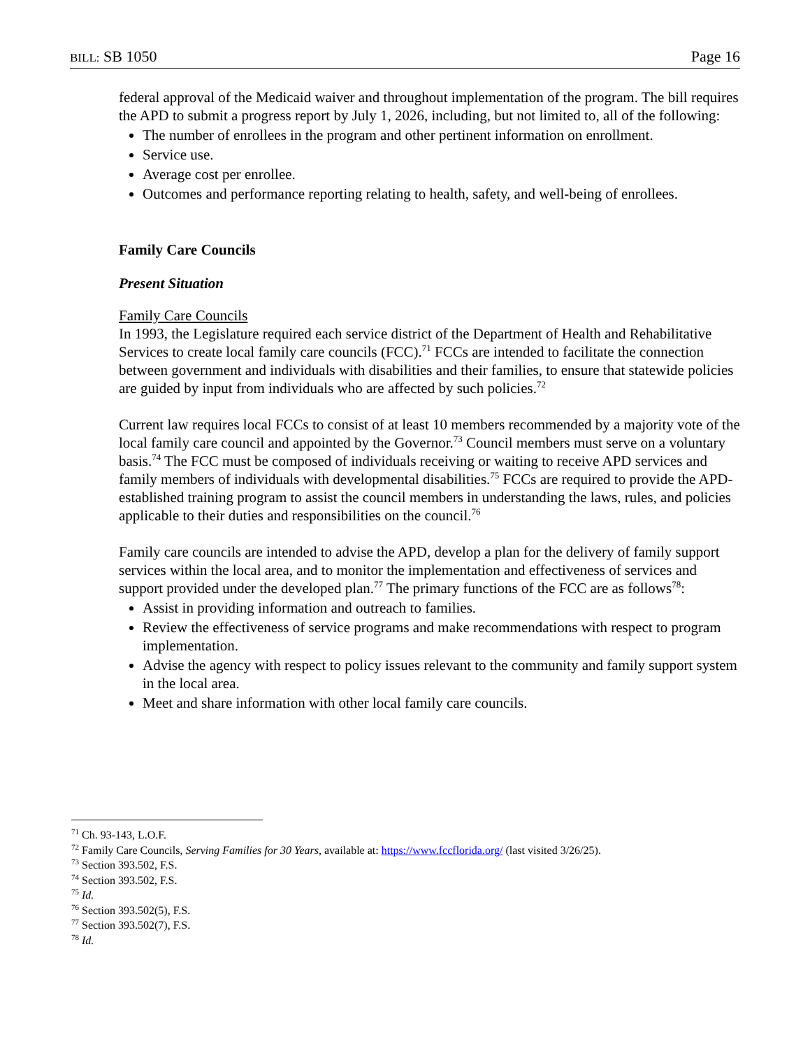BILL: SB 1050 Page 16
federal approval of the Medicaid waiver and throughout implementation of the program. The bill requires the APD to submit a progress report by July 1, 2026, including, but not limited to, all of the following:
The number of enrollees in the program and other pertinent information on enrollment.
Service use.
Average cost per enrollee.
Outcomes and performance reporting relating to health, safety, and well-being of enrollees.
Family Care Councils
Present Situation
Family Care Councils
In 1993, the Legislature required each service district of the Department of Health and Rehabilitative Services to create local family care councils (FCC).<sup>71</sup> FCCs are intended to facilitate the connection between government and individuals with disabilities and their families, to ensure that statewide policies are guided by input from individuals who are affected by such policies.<sup>72</sup>
Current law requires local FCCs to consist of at least 10 members recommended by a majority vote of the local family care council and appointed by the Governor.<sup>73</sup> Council members must serve on a voluntary basis.<sup>74</sup> The FCC must be composed of individuals receiving or waiting to receive APD services and family members of individuals with developmental disabilities.<sup>75</sup> FCCs are required to provide the APD-established training program to assist the council members in understanding the laws, rules, and policies applicable to their duties and responsibilities on the council.<sup>76</sup>
Family care councils are intended to advise the APD, develop a plan for the delivery of family support services within the local area, and to monitor the implementation and effectiveness of services and support provided under the developed plan.<sup>77</sup> The primary functions of the FCC are as follows<sup>78</sup>:
Assist in providing information and outreach to families.
Review the effectiveness of service programs and make recommendations with respect to program implementation.
Advise the agency with respect to policy issues relevant to the community and family support system in the local area.
Meet and share information with other local family care councils.
<sup>71</sup> Ch. 93-143, L.O.F.
<sup>72</sup> Family Care Councils, Serving Families for 30 Years, available at: https://www.fccflorida.org/ (last visited 3/26/25).
<sup>73</sup> Section 393.502, F.S.
<sup>74</sup> Section 393.502, F.S.
<sup>75</sup> Id.
<sup>76</sup> Section 393.502(5), F.S.
<sup>77</sup> Section 393.502(7), F.S.
<sup>78</sup> Id.